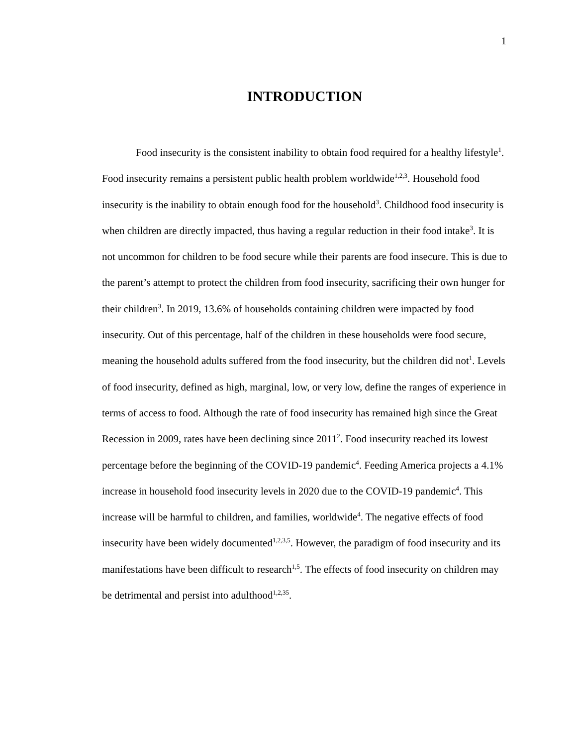1
INTRODUCTION
Food insecurity is the consistent inability to obtain food required for a healthy lifestyle<sup>1</sup>. Food insecurity remains a persistent public health problem worldwide<sup>1,2,3</sup>. Household food insecurity is the inability to obtain enough food for the household<sup>3</sup>. Childhood food insecurity is when children are directly impacted, thus having a regular reduction in their food intake<sup>3</sup>. It is not uncommon for children to be food secure while their parents are food insecure. This is due to the parent’s attempt to protect the children from food insecurity, sacrificing their own hunger for their children<sup>3</sup>. In 2019, 13.6% of households containing children were impacted by food insecurity. Out of this percentage, half of the children in these households were food secure, meaning the household adults suffered from the food insecurity, but the children did not<sup>1</sup>. Levels of food insecurity, defined as high, marginal, low, or very low, define the ranges of experience in terms of access to food. Although the rate of food insecurity has remained high since the Great Recession in 2009, rates have been declining since 2011<sup>2</sup>. Food insecurity reached its lowest percentage before the beginning of the COVID-19 pandemic<sup>4</sup>. Feeding America projects a 4.1% increase in household food insecurity levels in 2020 due to the COVID-19 pandemic<sup>4</sup>. This increase will be harmful to children, and families, worldwide<sup>4</sup>. The negative effects of food insecurity have been widely documented<sup>1,2,3,5</sup>. However, the paradigm of food insecurity and its manifestations have been difficult to research<sup>1,5</sup>. The effects of food insecurity on children may be detrimental and persist into adulthood<sup>1,2,35</sup>.